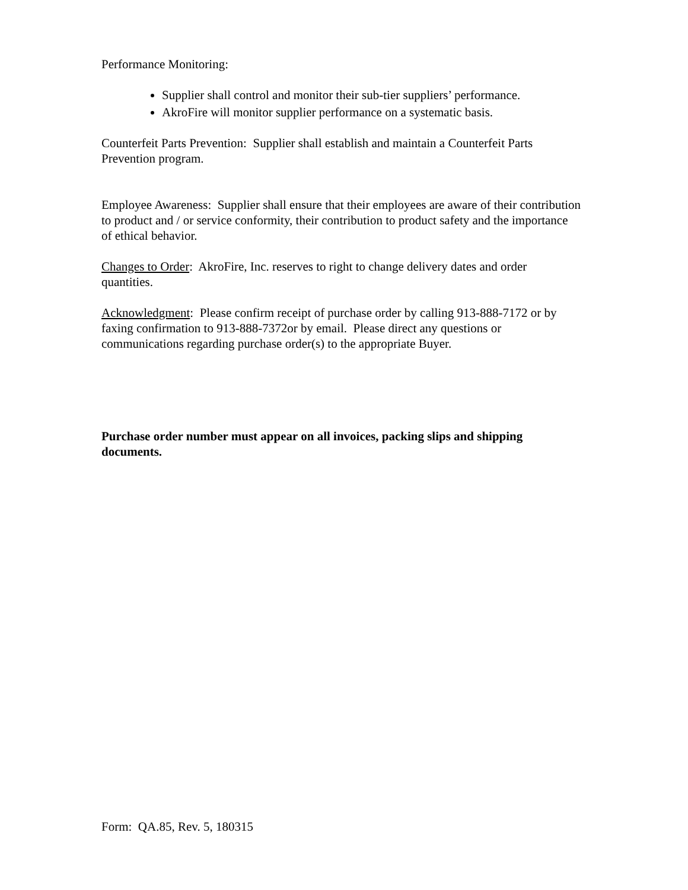Performance Monitoring:
Supplier shall control and monitor their sub-tier suppliers’ performance.
AkroFire will monitor supplier performance on a systematic basis.
Counterfeit Parts Prevention: Supplier shall establish and maintain a Counterfeit Parts Prevention program.
Employee Awareness: Supplier shall ensure that their employees are aware of their contribution to product and / or service conformity, their contribution to product safety and the importance of ethical behavior.
Changes to Order: AkroFire, Inc. reserves to right to change delivery dates and order quantities.
Acknowledgment: Please confirm receipt of purchase order by calling 913-888-7172 or by faxing confirmation to 913-888-7372or by email. Please direct any questions or communications regarding purchase order(s) to the appropriate Buyer.
Purchase order number must appear on all invoices, packing slips and shipping documents.
Form: QA.85, Rev. 5, 180315